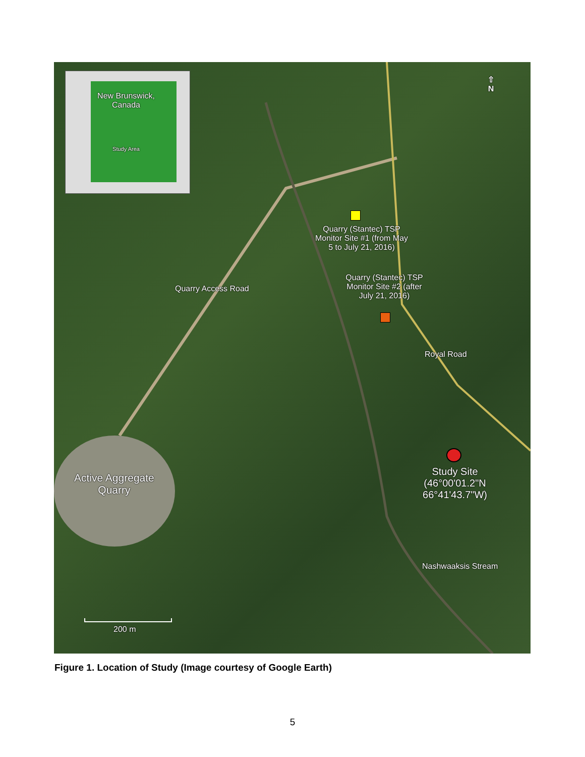New Brunswick,
Canada
Study Area
⇧
N
Quarry (Stantec) TSP Monitor Site #1 (from May 5 to July 21, 2016)
Quarry (Stantec) TSP Monitor Site #2 (after July 21, 2016)
Quarry Access Road
Royal Road
Active Aggregate
Quarry
Study Site
(46°00'01.2"N
66°41'43.7"W)
Nashwaaksis Stream
200 m
Figure 1. Location of Study (Image courtesy of Google Earth)
5